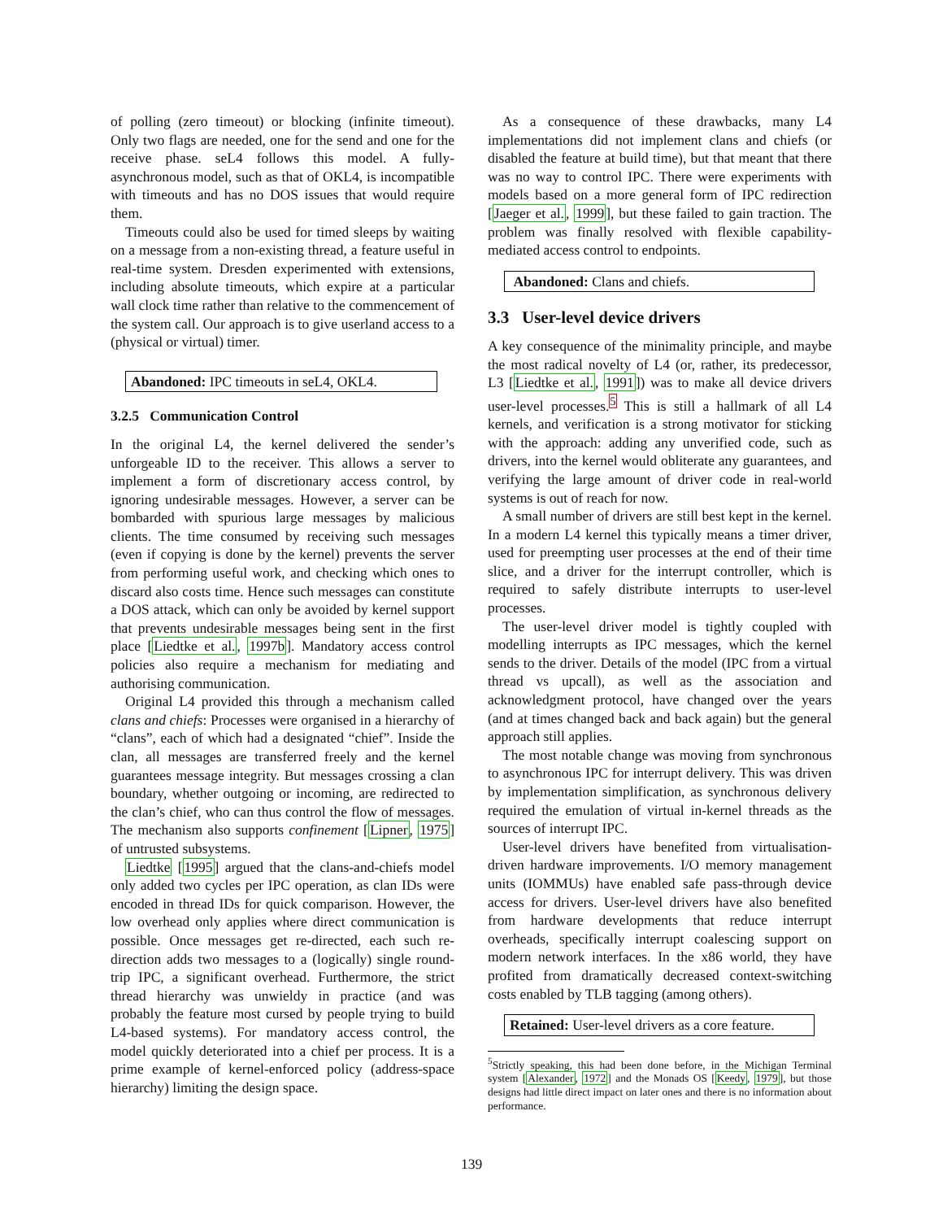of polling (zero timeout) or blocking (infinite timeout). Only two flags are needed, one for the send and one for the receive phase. seL4 follows this model. A fully-asynchronous model, such as that of OKL4, is incompatible with timeouts and has no DOS issues that would require them.
Timeouts could also be used for timed sleeps by waiting on a message from a non-existing thread, a feature useful in real-time system. Dresden experimented with extensions, including absolute timeouts, which expire at a particular wall clock time rather than relative to the commencement of the system call. Our approach is to give userland access to a (physical or virtual) timer.
Abandoned: IPC timeouts in seL4, OKL4.
3.2.5 Communication Control
In the original L4, the kernel delivered the sender’s unforgeable ID to the receiver. This allows a server to implement a form of discretionary access control, by ignoring undesirable messages. However, a server can be bombarded with spurious large messages by malicious clients. The time consumed by receiving such messages (even if copying is done by the kernel) prevents the server from performing useful work, and checking which ones to discard also costs time. Hence such messages can constitute a DOS attack, which can only be avoided by kernel support that prevents undesirable messages being sent in the first place [Liedtke et al., 1997b]. Mandatory access control policies also require a mechanism for mediating and authorising communication.
Original L4 provided this through a mechanism called clans and chiefs: Processes were organised in a hierarchy of “clans”, each of which had a designated “chief”. Inside the clan, all messages are transferred freely and the kernel guarantees message integrity. But messages crossing a clan boundary, whether outgoing or incoming, are redirected to the clan’s chief, who can thus control the flow of messages. The mechanism also supports confinement [Lipner, 1975] of untrusted subsystems.
Liedtke [1995] argued that the clans-and-chiefs model only added two cycles per IPC operation, as clan IDs were encoded in thread IDs for quick comparison. However, the low overhead only applies where direct communication is possible. Once messages get re-directed, each such re-direction adds two messages to a (logically) single round-trip IPC, a significant overhead. Furthermore, the strict thread hierarchy was unwieldy in practice (and was probably the feature most cursed by people trying to build L4-based systems). For mandatory access control, the model quickly deteriorated into a chief per process. It is a prime example of kernel-enforced policy (address-space hierarchy) limiting the design space.
As a consequence of these drawbacks, many L4 implementations did not implement clans and chiefs (or disabled the feature at build time), but that meant that there was no way to control IPC. There were experiments with models based on a more general form of IPC redirection [Jaeger et al., 1999], but these failed to gain traction. The problem was finally resolved with flexible capability-mediated access control to endpoints.
Abandoned: Clans and chiefs.
3.3 User-level device drivers
A key consequence of the minimality principle, and maybe the most radical novelty of L4 (or, rather, its predecessor, L3 [Liedtke et al., 1991]) was to make all device drivers user-level processes.<sup>5</sup> This is still a hallmark of all L4 kernels, and verification is a strong motivator for sticking with the approach: adding any unverified code, such as drivers, into the kernel would obliterate any guarantees, and verifying the large amount of driver code in real-world systems is out of reach for now.
A small number of drivers are still best kept in the kernel. In a modern L4 kernel this typically means a timer driver, used for preempting user processes at the end of their time slice, and a driver for the interrupt controller, which is required to safely distribute interrupts to user-level processes.
The user-level driver model is tightly coupled with modelling interrupts as IPC messages, which the kernel sends to the driver. Details of the model (IPC from a virtual thread vs upcall), as well as the association and acknowledgment protocol, have changed over the years (and at times changed back and back again) but the general approach still applies.
The most notable change was moving from synchronous to asynchronous IPC for interrupt delivery. This was driven by implementation simplification, as synchronous delivery required the emulation of virtual in-kernel threads as the sources of interrupt IPC.
User-level drivers have benefited from virtualisation-driven hardware improvements. I/O memory management units (IOMMUs) have enabled safe pass-through device access for drivers. User-level drivers have also benefited from hardware developments that reduce interrupt overheads, specifically interrupt coalescing support on modern network interfaces. In the x86 world, they have profited from dramatically decreased context-switching costs enabled by TLB tagging (among others).
Retained: User-level drivers as a core feature.
<sup>5</sup> Strictly speaking, this had been done before, in the Michigan Terminal system [Alexander, 1972] and the Monads OS [Keedy, 1979], but those designs had little direct impact on later ones and there is no information about performance.
139